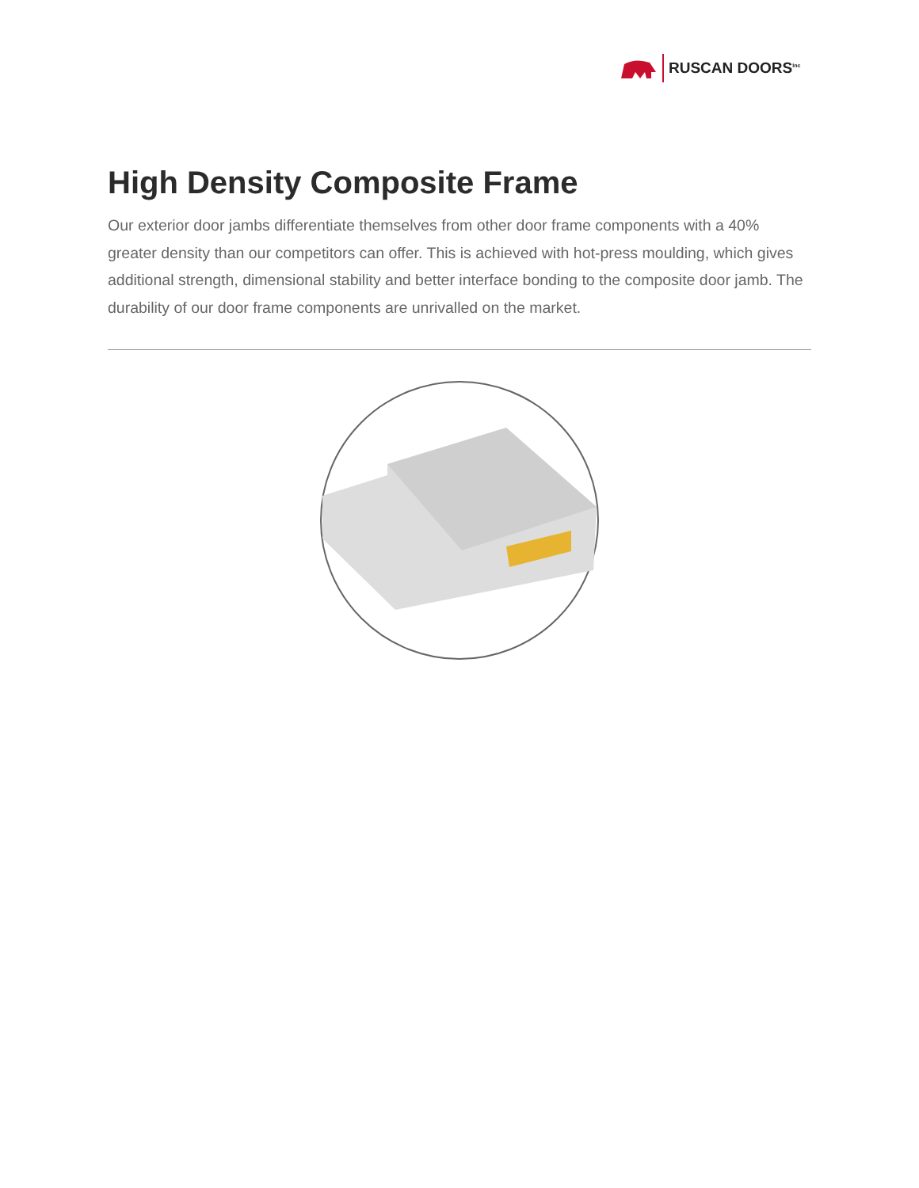RUSCAN DOORS<sup>Inc</sup>
High Density Composite Frame
Our exterior door jambs differentiate themselves from other door frame components with a 40% greater density than our competitors can offer. This is achieved with hot-press moulding, which gives additional strength, dimensional stability and better interface bonding to the composite door jamb. The durability of our door frame components are unrivalled on the market.